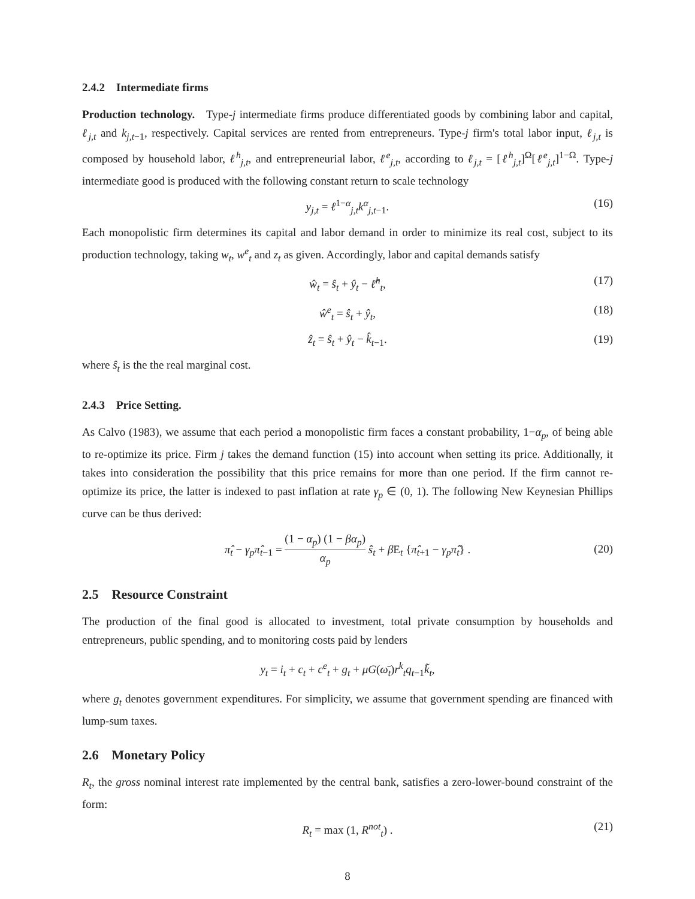2.4.2 Intermediate firms
Production technology. Type-j intermediate firms produce differentiated goods by combining labor and capital, ℓ<sub>j,t</sub> and k<sub>j,t−1</sub>, respectively. Capital services are rented from entrepreneurs. Type-j firm's total labor input, ℓ<sub>j,t</sub> is composed by household labor, ℓ<sup>h</sup><sub>j,t</sub>, and entrepreneurial labor, ℓ<sup>e</sup><sub>j,t</sub>, according to ℓ<sub>j,t</sub> = [ℓ<sup>h</sup><sub>j,t</sub>]<sup>Ω</sup>[ℓ<sup>e</sup><sub>j,t</sub>]<sup>1−Ω</sup>. Type-j intermediate good is produced with the following constant return to scale technology
y<sub>j,t</sub> = ℓ<sup>1−α</sup><sub>j,t</sub>k<sup>α</sup><sub>j,t−1</sub>. (16)
Each monopolistic firm determines its capital and labor demand in order to minimize its real cost, subject to its production technology, taking w<sub>t</sub>, w<sup>e</sup><sub>t</sub> and z<sub>t</sub> as given. Accordingly, labor and capital demands satisfy
ŵ<sub>t</sub> = ŝ<sub>t</sub> + ŷ<sub>t</sub> − ℓ̂<sup>h</sup><sub>t</sub>, (17)
ŵ<sup>e</sup><sub>t</sub> = ŝ<sub>t</sub> + ŷ<sub>t</sub>, (18)
ẑ<sub>t</sub> = ŝ<sub>t</sub> + ŷ<sub>t</sub> − k̂<sub>t−1</sub>. (19)
where ŝ<sub>t</sub> is the the real marginal cost.
2.4.3 Price Setting.
As Calvo (1983), we assume that each period a monopolistic firm faces a constant probability, 1−α<sub>p</sub>, of being able to re-optimize its price. Firm j takes the demand function (15) into account when setting its price. Additionally, it takes into consideration the possibility that this price remains for more than one period. If the firm cannot re-optimize its price, the latter is indexed to past inflation at rate γ<sub>p</sub> ∈ (0, 1). The following New Keynesian Phillips curve can be thus derived:
π̂<sub>t</sub> − γ<sub>p</sub>π̂<sub>t−1</sub> = (1 − α<sub>p</sub>) (1 − βα<sub>p</sub>) α<sub>p</sub> ŝ<sub>t</sub> + β E<sub>t</sub> {π̂<sub>t+1</sub> − γ<sub>p</sub>π̂<sub>t</sub>} .
(20)
2.5 Resource Constraint
The production of the final good is allocated to investment, total private consumption by households and entrepreneurs, public spending, and to monitoring costs paid by lenders
y<sub>t</sub> = i<sub>t</sub> + c<sub>t</sub> + c<sup>e</sup><sub>t</sub> + g<sub>t</sub> + μG(ω̄<sub>t</sub>)r<sup>k</sup><sub>t</sub>q<sub>t−1</sub>k̃<sub>t</sub>,
where g<sub>t</sub> denotes government expenditures. For simplicity, we assume that government spending are financed with lump-sum taxes.
2.6 Monetary Policy
R<sub>t</sub>, the gross nominal interest rate implemented by the central bank, satisfies a zero-lower-bound constraint of the form:
R<sub>t</sub> = max (1, R<sup>not</sup><sub>t</sub>) . (21)
8